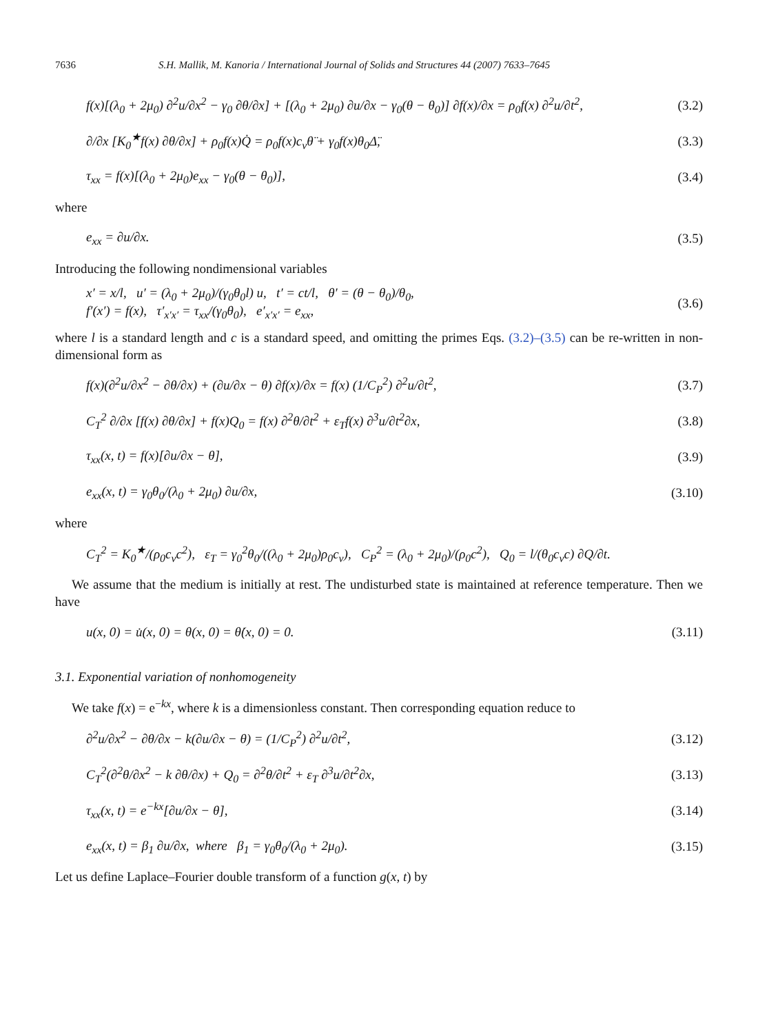7636 S.H. Mallik, M. Kanoria / International Journal of Solids and Structures 44 (2007) 7633–7645
f(x)[(λ<sub>0</sub> + 2μ<sub>0</sub>) ∂<sup>2</sup>u/∂x<sup>2</sup> − γ<sub>0</sub> ∂θ/∂x] + [(λ<sub>0</sub> + 2μ<sub>0</sub>) ∂u/∂x − γ<sub>0</sub>(θ − θ<sub>0</sub>)] ∂f(x)/∂x = ρ<sub>0</sub>f(x) ∂<sup>2</sup>u/∂t<sup>2</sup>, (3.2)
∂/∂x [K<sub>0</sub><sup>★</sup>f(x) ∂θ/∂x] + ρ<sub>0</sub>f(x)Q̇ = ρ<sub>0</sub>f(x)c<sub>v</sub>θ̈ + γ<sub>0</sub>f(x)θ<sub>0</sub>Δ̈, (3.3)
τ<sub>xx</sub> = f(x)[(λ<sub>0</sub> + 2μ<sub>0</sub>)e<sub>xx</sub> − γ<sub>0</sub>(θ − θ<sub>0</sub>)], (3.4)
where
e<sub>xx</sub> = ∂u/∂x. (3.5)
Introducing the following nondimensional variables
x′ = x/l, u′ = (λ<sub>0</sub> + 2μ<sub>0</sub>)/(γ<sub>0</sub>θ<sub>0</sub>l) u, t′ = ct/l, θ′ = (θ − θ<sub>0</sub>)/θ<sub>0</sub>,
f′(x′) = f(x), τ′<sub>x′x′</sub> = τ<sub>xx</sub>/(γ<sub>0</sub>θ<sub>0</sub>), e′<sub>x′x′</sub> = e<sub>xx</sub>, (3.6)
where l is a standard length and c is a standard speed, and omitting the primes Eqs. (3.2)–(3.5) can be re-written in non-dimensional form as
f(x)(∂<sup>2</sup>u/∂x<sup>2</sup> − ∂θ/∂x) + (∂u/∂x − θ) ∂f(x)/∂x = f(x) (1/C<sub>P</sub><sup>2</sup>) ∂<sup>2</sup>u/∂t<sup>2</sup>, (3.7)
C<sub>T</sub><sup>2</sup> ∂/∂x [f(x) ∂θ/∂x] + f(x)Q<sub>0</sub> = f(x) ∂<sup>2</sup>θ/∂t<sup>2</sup> + ε<sub>T</sub>f(x) ∂<sup>3</sup>u/∂t<sup>2</sup>∂x, (3.8)
τ<sub>xx</sub>(x, t) = f(x)[∂u/∂x − θ], (3.9)
e<sub>xx</sub>(x, t) = γ<sub>0</sub>θ<sub>0</sub>/(λ<sub>0</sub> + 2μ<sub>0</sub>) ∂u/∂x, (3.10)
where
C<sub>T</sub><sup>2</sup> = K<sub>0</sub><sup>★</sup>/(ρ<sub>0</sub>c<sub>v</sub>c<sup>2</sup>), ε<sub>T</sub> = γ<sub>0</sub><sup>2</sup>θ<sub>0</sub>/((λ<sub>0</sub> + 2μ<sub>0</sub>)ρ<sub>0</sub>c<sub>v</sub>), C<sub>P</sub><sup>2</sup> = (λ<sub>0</sub> + 2μ<sub>0</sub>)/(ρ<sub>0</sub>c<sup>2</sup>), Q<sub>0</sub> = l/(θ<sub>0</sub>c<sub>v</sub>c) ∂Q/∂t.
We assume that the medium is initially at rest. The undisturbed state is maintained at reference temperature. Then we have
u(x, 0) = u̇(x, 0) = θ(x, 0) = θ̇(x, 0) = 0. (3.11)
3.1. Exponential variation of nonhomogeneity
We take f(x) = e<sup>−kx</sup>, where k is a dimensionless constant. Then corresponding equation reduce to
∂<sup>2</sup>u/∂x<sup>2</sup> − ∂θ/∂x − k(∂u/∂x − θ) = (1/C<sub>P</sub><sup>2</sup>) ∂<sup>2</sup>u/∂t<sup>2</sup>, (3.12)
C<sub>T</sub><sup>2</sup>(∂<sup>2</sup>θ/∂x<sup>2</sup> − k ∂θ/∂x) + Q<sub>0</sub> = ∂<sup>2</sup>θ/∂t<sup>2</sup> + ε<sub>T</sub> ∂<sup>3</sup>u/∂t<sup>2</sup>∂x, (3.13)
τ<sub>xx</sub>(x, t) = e<sup>−kx</sup>[∂u/∂x − θ], (3.14)
e<sub>xx</sub>(x, t) = β<sub>1</sub> ∂u/∂x, where β<sub>1</sub> = γ<sub>0</sub>θ<sub>0</sub>/(λ<sub>0</sub> + 2μ<sub>0</sub>). (3.15)
Let us define Laplace–Fourier double transform of a function g(x, t) by